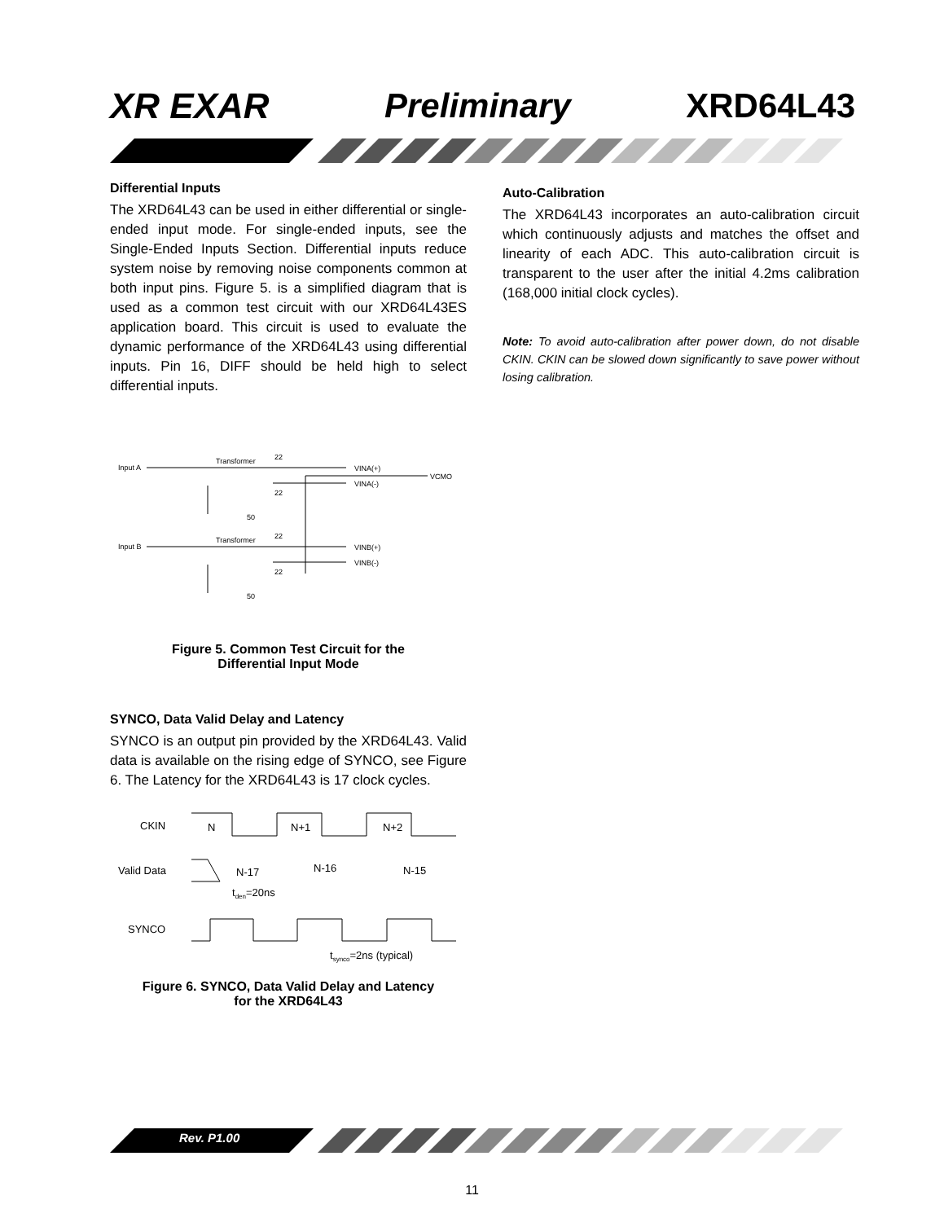XR EXAR Preliminary XRD64L43
Differential Inputs
The XRD64L43 can be used in either differential or single-ended input mode. For single-ended inputs, see the Single-Ended Inputs Section. Differential inputs reduce system noise by removing noise components common at both input pins. Figure 5. is a simplified diagram that is used as a common test circuit with our XRD64L43ES application board. This circuit is used to evaluate the dynamic performance of the XRD64L43 using differential inputs. Pin 16, DIFF should be held high to select differential inputs.
Input A
Transformer
22
VINA(+)
VCMO
VINA(-)
22
50
Input B
Transformer
22
VINB(+)
VINB(-)
22
50
Figure 5. Common Test Circuit for the
Differential Input Mode
SYNCO, Data Valid Delay and Latency
SYNCO is an output pin provided by the XRD64L43. Valid data is available on the rising edge of SYNCO, see Figure 6. The Latency for the XRD64L43 is 17 clock cycles.
CKIN
N
N+1
N+2
Valid Data
N-17
N-16
N-15
tden=20ns
SYNCO
tsynco=2ns (typical)
Figure 6. SYNCO, Data Valid Delay and Latency
for the XRD64L43
Auto-Calibration
The XRD64L43 incorporates an auto-calibration circuit which continuously adjusts and matches the offset and linearity of each ADC. This auto-calibration circuit is transparent to the user after the initial 4.2ms calibration (168,000 initial clock cycles).
Note: To avoid auto-calibration after power down, do not disable CKIN. CKIN can be slowed down significantly to save power without losing calibration.
Rev. P1.00
11